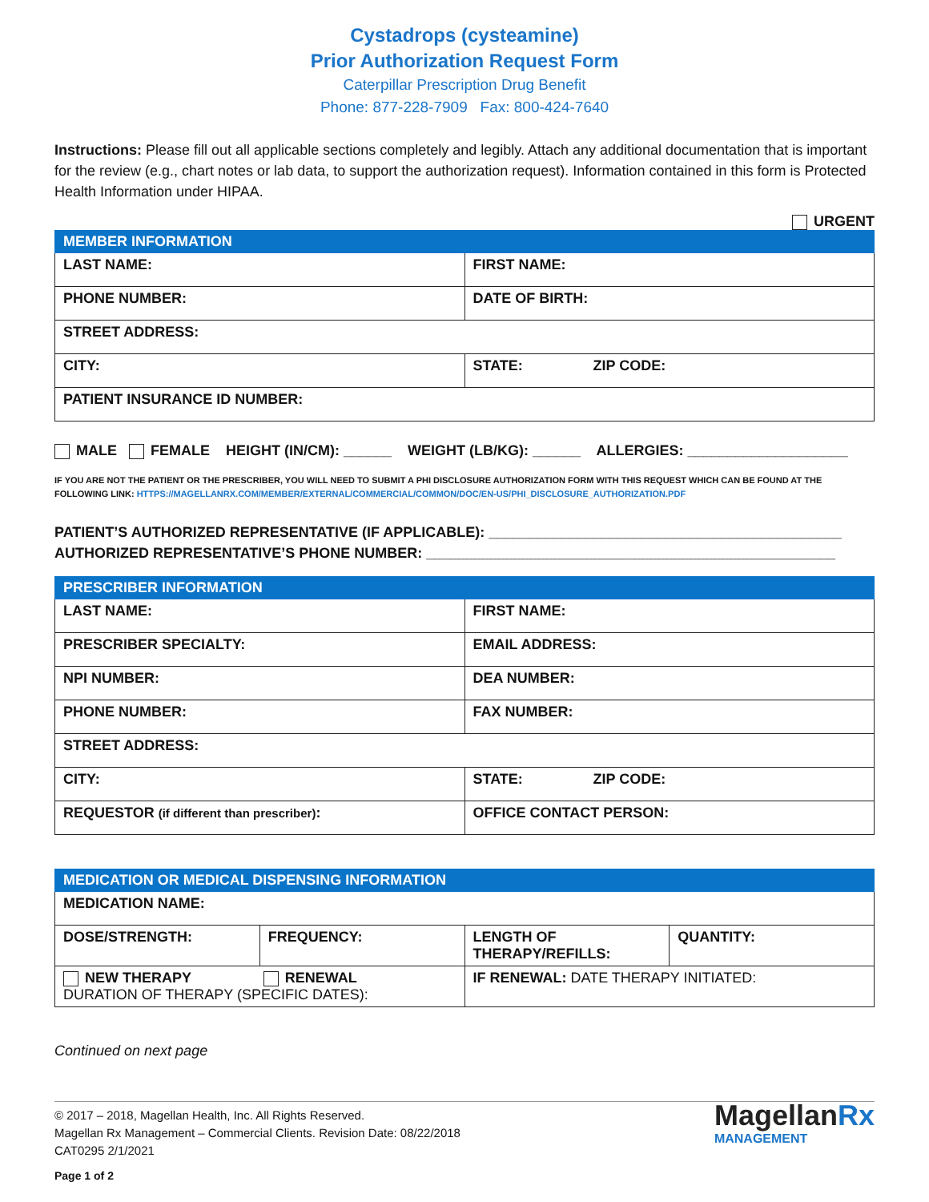Cystadrops (cysteamine)
Prior Authorization Request Form
Caterpillar Prescription Drug Benefit
Phone: 877-228-7909 Fax: 800-424-7640
Instructions: Please fill out all applicable sections completely and legibly. Attach any additional documentation that is important for the review (e.g., chart notes or lab data, to support the authorization request). Information contained in this form is Protected Health Information under HIPAA.
URGENT
| MEMBER INFORMATION | | |
| --- | --- | --- |
| LAST NAME: | FIRST NAME: | |
| PHONE NUMBER: | DATE OF BIRTH: | |
| STREET ADDRESS: | | |
| CITY: | STATE: | ZIP CODE: |
| PATIENT INSURANCE ID NUMBER: | | |
MALE FEMALE HEIGHT (IN/CM): ______ WEIGHT (LB/KG): ______ ALLERGIES: ____________________
IF YOU ARE NOT THE PATIENT OR THE PRESCRIBER, YOU WILL NEED TO SUBMIT A PHI DISCLOSURE AUTHORIZATION FORM WITH THIS REQUEST WHICH CAN BE FOUND AT THE FOLLOWING LINK: HTTPS://MAGELLANRX.COM/MEMBER/EXTERNAL/COMMERCIAL/COMMON/DOC/EN-US/PHI_DISCLOSURE_AUTHORIZATION.PDF
PATIENT’S AUTHORIZED REPRESENTATIVE (IF APPLICABLE): ____________________________________________
AUTHORIZED REPRESENTATIVE’S PHONE NUMBER: ___________________________________________________
| PRESCRIBER INFORMATION | | |
| --- | --- | --- |
| LAST NAME: | FIRST NAME: | |
| PRESCRIBER SPECIALTY: | EMAIL ADDRESS: | |
| NPI NUMBER: | DEA NUMBER: | |
| PHONE NUMBER: | FAX NUMBER: | |
| STREET ADDRESS: | | |
| CITY: | STATE: | ZIP CODE: |
| REQUESTOR (if different than prescriber) : | OFFICE CONTACT PERSON: | |
| MEDICATION OR MEDICAL DISPENSING INFORMATION | | | |
| --- | --- | --- | --- |
| MEDICATION NAME: | | | |
| DOSE/STRENGTH: | FREQUENCY: | LENGTH OF THERAPY/REFILLS: | QUANTITY: |
| NEW THERAPY RENEWAL DURATION OF THERAPY (SPECIFIC DATES): | | IF RENEWAL: DATE THERAPY INITIATED: | |
Continued on next page
© 2017 – 2018, Magellan Health, Inc. All Rights Reserved.
Magellan Rx Management – Commercial Clients. Revision Date: 08/22/2018
CAT0295 2/1/2021
Page 1 of 2
MagellanRx
MANAGEMENT